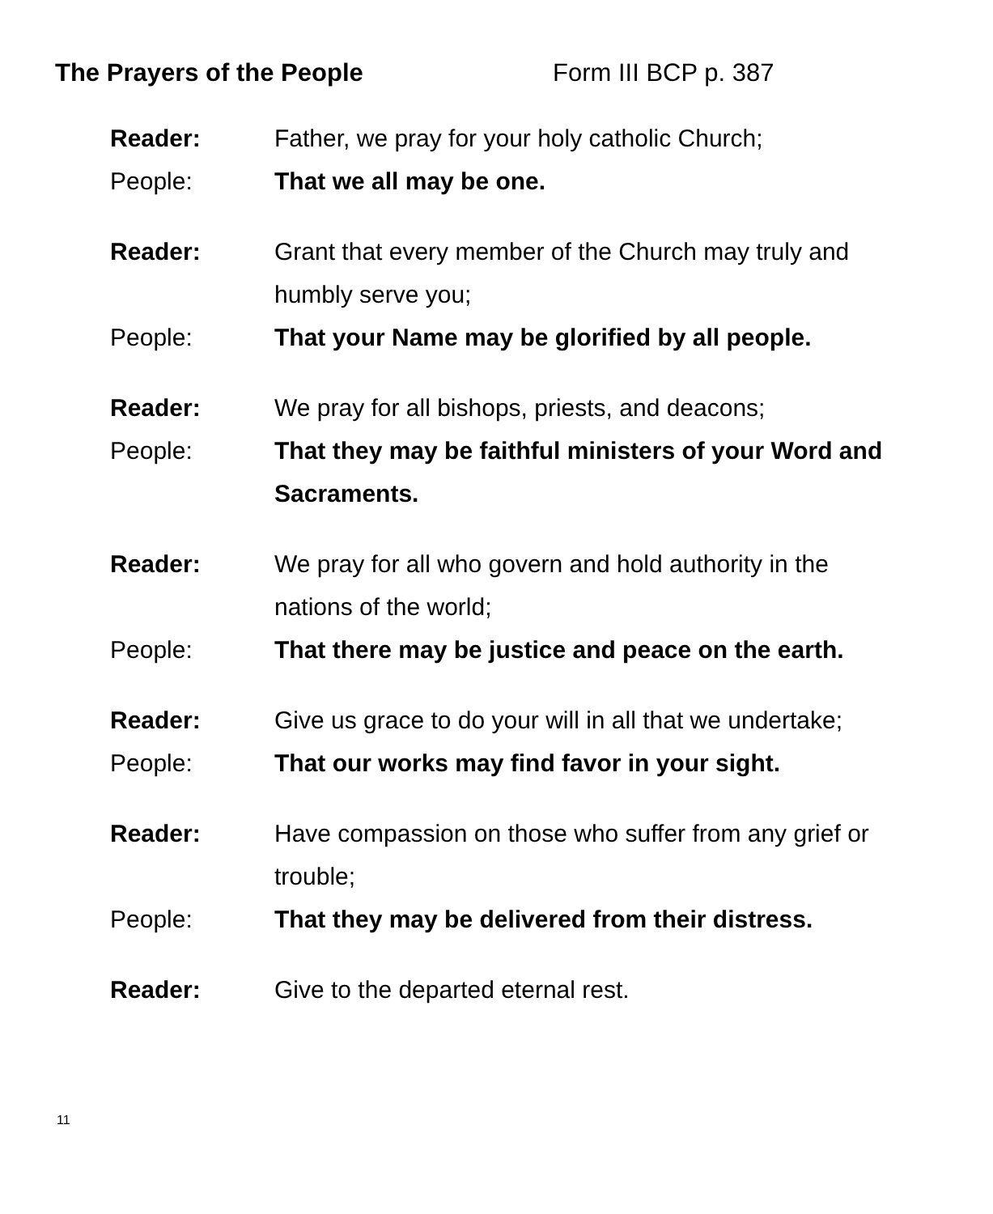The Prayers of the People Form III BCP p. 387
Reader: Father, we pray for your holy catholic Church;
People: That we all may be one.
Reader: Grant that every member of the Church may truly and humbly serve you;
People: That your Name may be glorified by all people.
Reader: We pray for all bishops, priests, and deacons;
People: That they may be faithful ministers of your Word and Sacraments.
Reader: We pray for all who govern and hold authority in the nations of the world;
People: That there may be justice and peace on the earth.
Reader: Give us grace to do your will in all that we undertake;
People: That our works may find favor in your sight.
Reader: Have compassion on those who suffer from any grief or trouble;
People: That they may be delivered from their distress.
Reader: Give to the departed eternal rest.
11